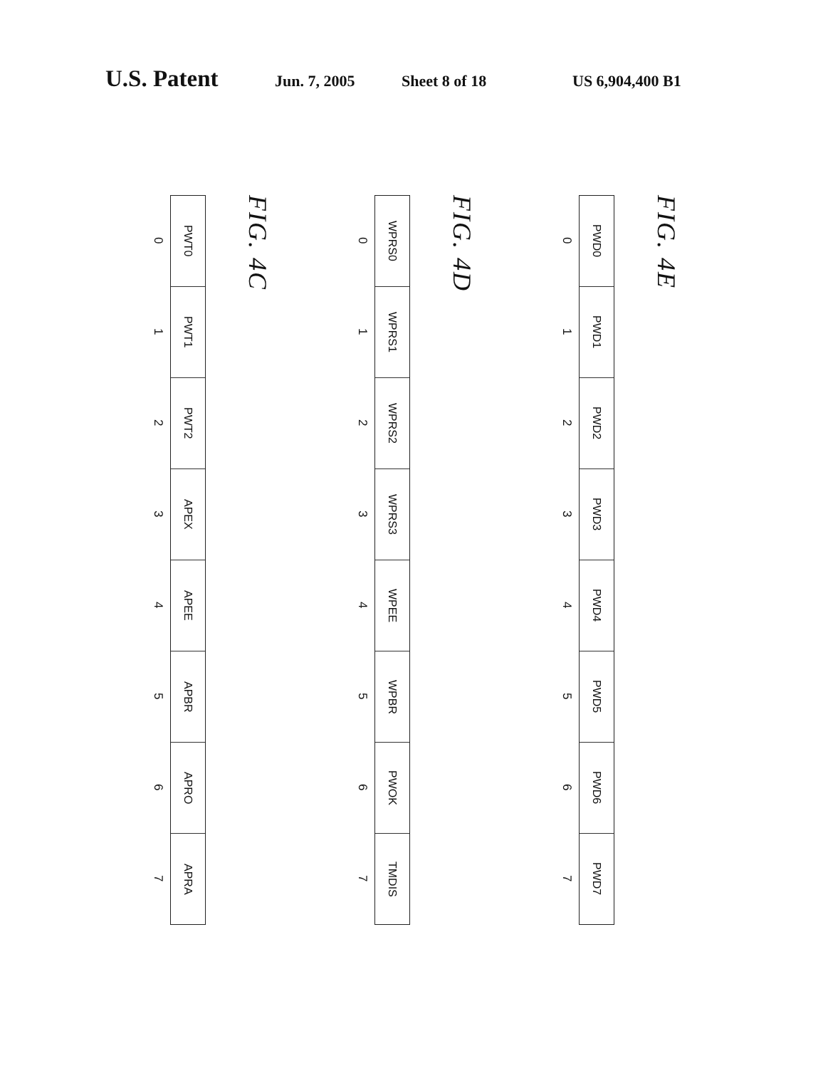U.S. Patent Jun. 7, 2005 Sheet 8 of 18 US 6,904,400 B1
0
1
2
3
4
5
6
7
PWT0
PWT1
PWT2
APEX
APEE
APBR
APRO
APRA
FIG. 4C
0
1
2
3
4
5
6
7
WPRS0
WPRS1
WPRS2
WPRS3
WPEE
WPBR
PWOK
TMDIS
FIG. 4D
0
1
2
3
4
5
6
7
PWD0
PWD1
PWD2
PWD3
PWD4
PWD5
PWD6
PWD7
FIG. 4E